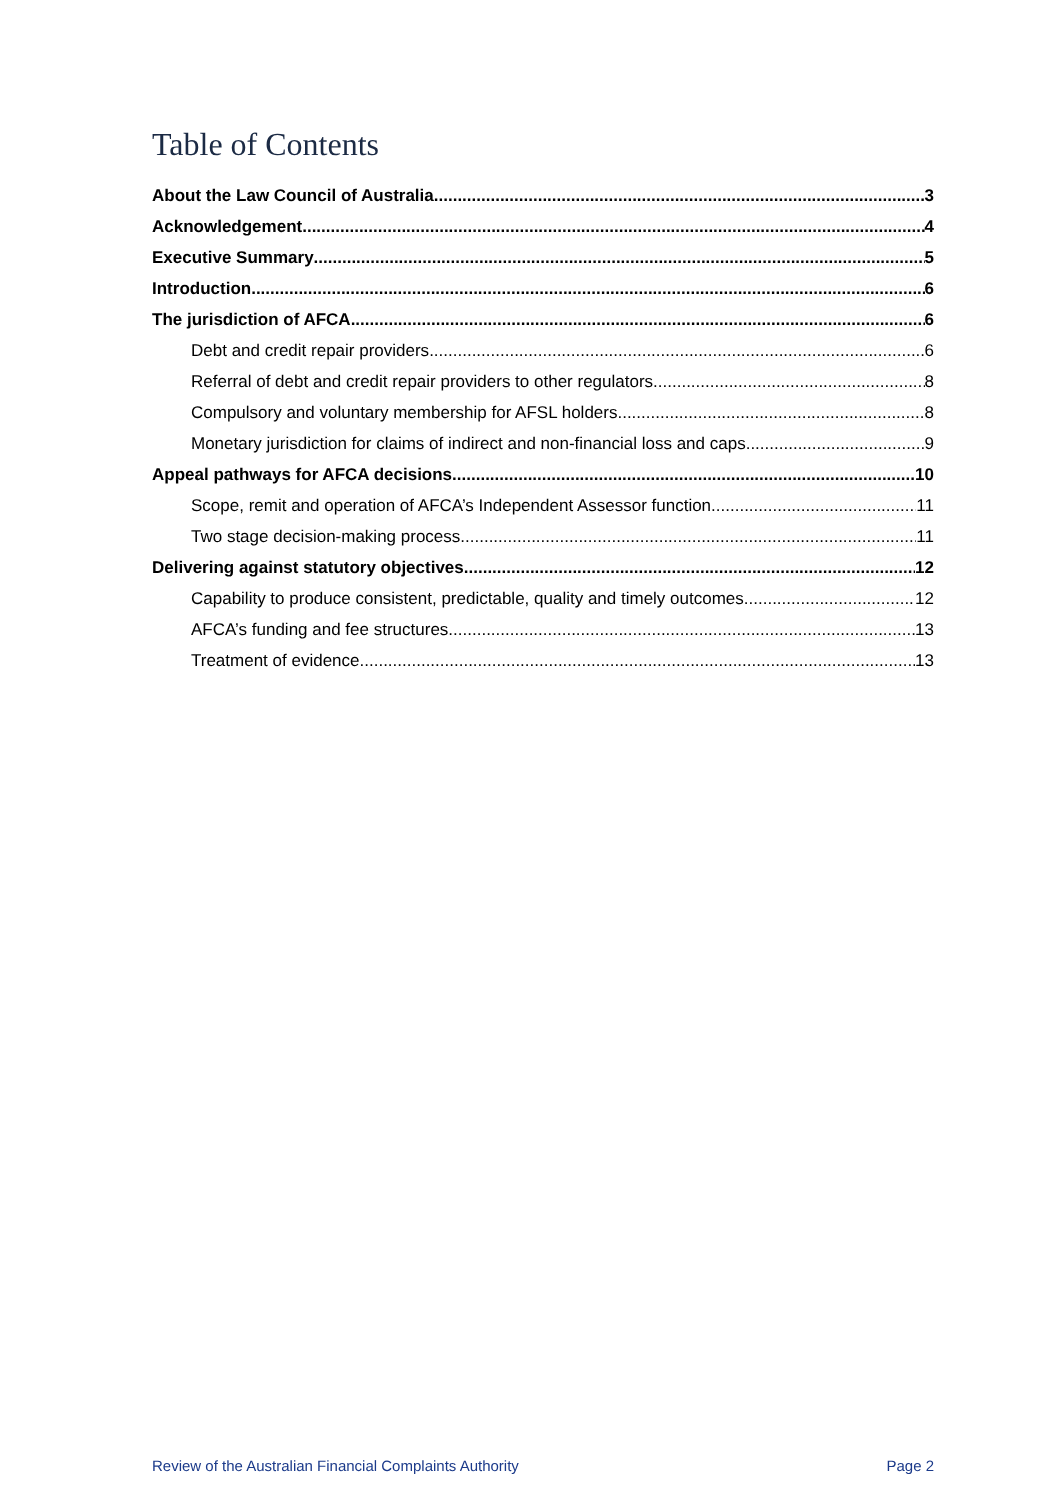Table of Contents
About the Law Council of Australia 3
Acknowledgement 4
Executive Summary 5
Introduction 6
The jurisdiction of AFCA 6
Debt and credit repair providers 6
Referral of debt and credit repair providers to other regulators 8
Compulsory and voluntary membership for AFSL holders 8
Monetary jurisdiction for claims of indirect and non-financial loss and caps 9
Appeal pathways for AFCA decisions 10
Scope, remit and operation of AFCA’s Independent Assessor function 11
Two stage decision-making process 11
Delivering against statutory objectives 12
Capability to produce consistent, predictable, quality and timely outcomes 12
AFCA’s funding and fee structures 13
Treatment of evidence 13
Review of the Australian Financial Complaints Authority Page 2